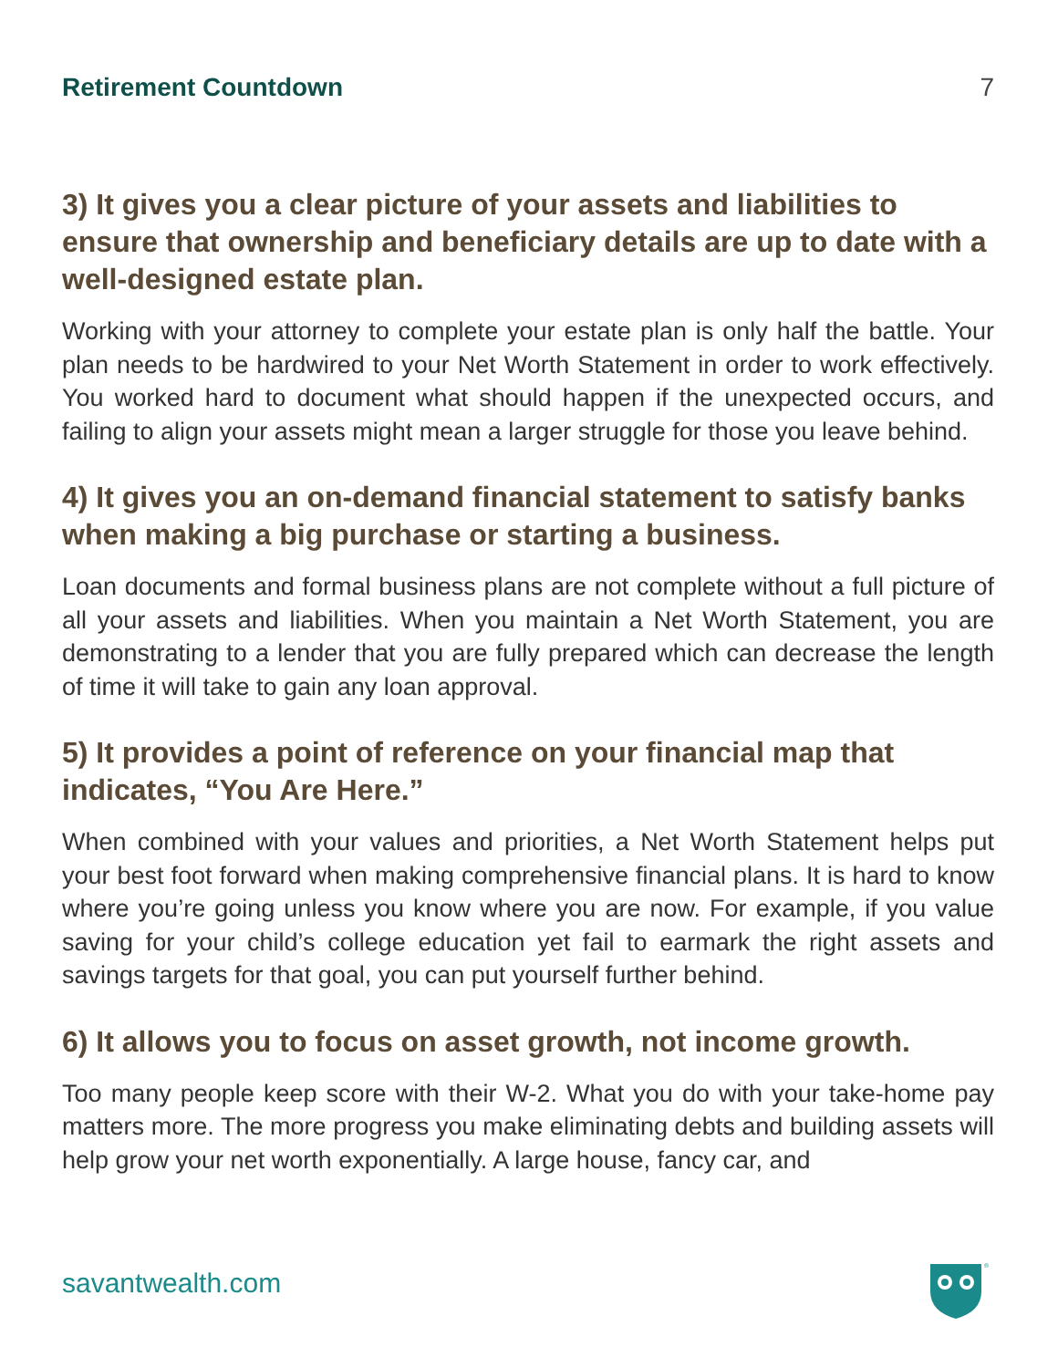Retirement Countdown 7
3) It gives you a clear picture of your assets and liabilities to ensure that ownership and beneficiary details are up to date with a well-designed estate plan.
Working with your attorney to complete your estate plan is only half the battle. Your plan needs to be hardwired to your Net Worth Statement in order to work effectively. You worked hard to document what should happen if the unexpected occurs, and failing to align your assets might mean a larger struggle for those you leave behind.
4) It gives you an on-demand financial statement to satisfy banks when making a big purchase or starting a business.
Loan documents and formal business plans are not complete without a full picture of all your assets and liabilities. When you maintain a Net Worth Statement, you are demonstrating to a lender that you are fully prepared which can decrease the length of time it will take to gain any loan approval.
5) It provides a point of reference on your financial map that indicates, “You Are Here.”
When combined with your values and priorities, a Net Worth Statement helps put your best foot forward when making comprehensive financial plans. It is hard to know where you’re going unless you know where you are now. For example, if you value saving for your child’s college education yet fail to earmark the right assets and savings targets for that goal, you can put yourself further behind.
6) It allows you to focus on asset growth, not income growth.
Too many people keep score with their W-2. What you do with your take-home pay matters more. The more progress you make eliminating debts and building assets will help grow your net worth exponentially. A large house, fancy car, and
savantwealth.com
®